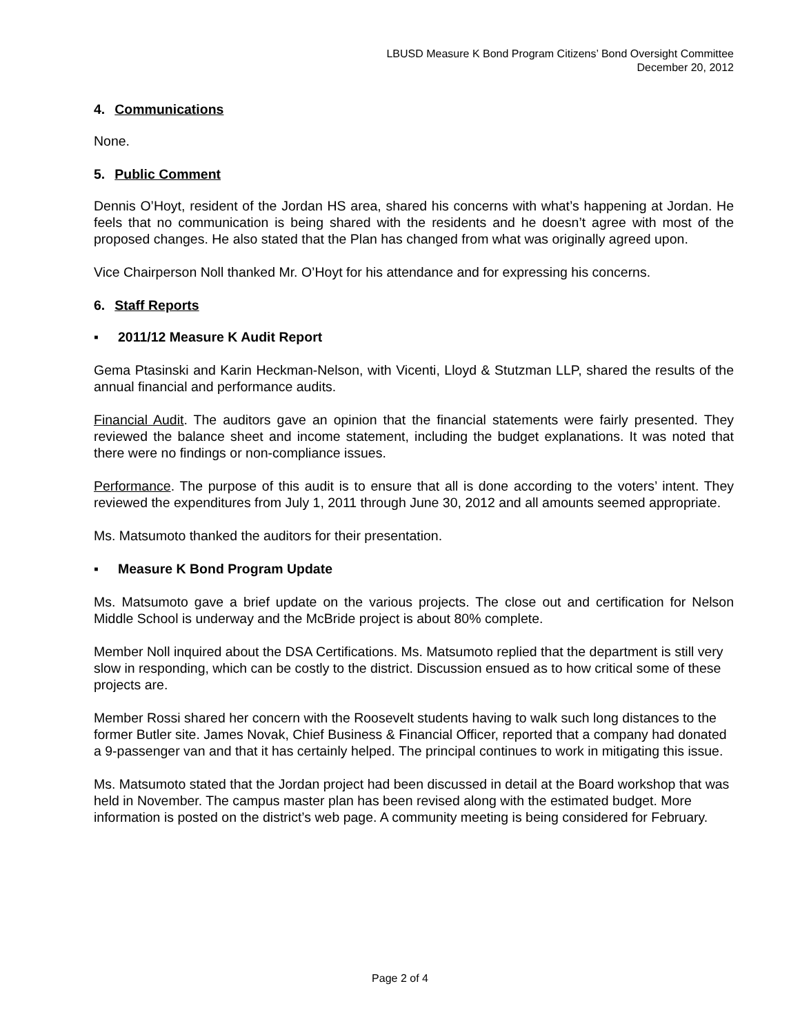LBUSD Measure K Bond Program Citizens’ Bond Oversight Committee
December 20, 2012
4. Communications
None.
5. Public Comment
Dennis O’Hoyt, resident of the Jordan HS area, shared his concerns with what’s happening at Jordan. He feels that no communication is being shared with the residents and he doesn’t agree with most of the proposed changes. He also stated that the Plan has changed from what was originally agreed upon.
Vice Chairperson Noll thanked Mr. O’Hoyt for his attendance and for expressing his concerns.
6. Staff Reports
▪ 2011/12 Measure K Audit Report
Gema Ptasinski and Karin Heckman-Nelson, with Vicenti, Lloyd & Stutzman LLP, shared the results of the annual financial and performance audits.
Financial Audit. The auditors gave an opinion that the financial statements were fairly presented. They reviewed the balance sheet and income statement, including the budget explanations. It was noted that there were no findings or non-compliance issues.
Performance. The purpose of this audit is to ensure that all is done according to the voters’ intent. They reviewed the expenditures from July 1, 2011 through June 30, 2012 and all amounts seemed appropriate.
Ms. Matsumoto thanked the auditors for their presentation.
▪ Measure K Bond Program Update
Ms. Matsumoto gave a brief update on the various projects. The close out and certification for Nelson Middle School is underway and the McBride project is about 80% complete.
Member Noll inquired about the DSA Certifications. Ms. Matsumoto replied that the department is still very slow in responding, which can be costly to the district. Discussion ensued as to how critical some of these projects are.
Member Rossi shared her concern with the Roosevelt students having to walk such long distances to the former Butler site. James Novak, Chief Business & Financial Officer, reported that a company had donated a 9-passenger van and that it has certainly helped. The principal continues to work in mitigating this issue.
Ms. Matsumoto stated that the Jordan project had been discussed in detail at the Board workshop that was held in November. The campus master plan has been revised along with the estimated budget. More information is posted on the district’s web page. A community meeting is being considered for February.
Page 2 of 4